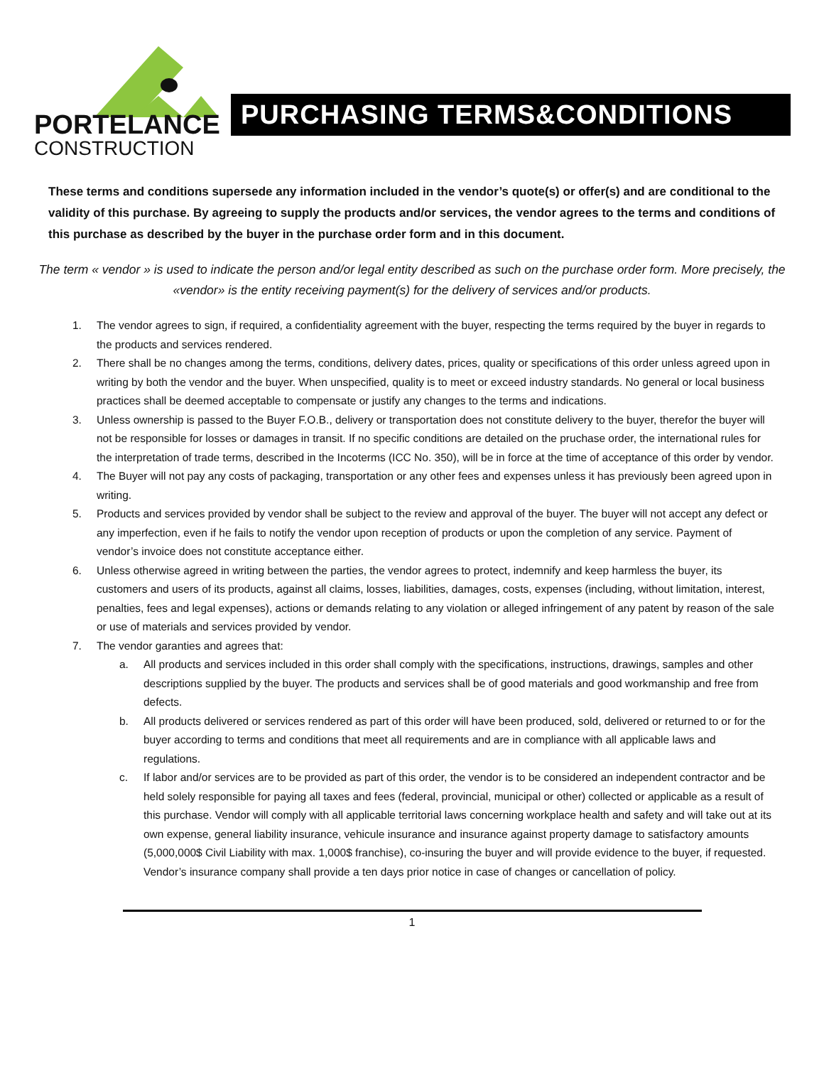PORTELANCE
CONSTRUCTION
PURCHASING TERMS&CONDITIONS
These terms and conditions supersede any information included in the vendor’s quote(s) or offer(s) and are conditional to the validity of this purchase. By agreeing to supply the products and/or services, the vendor agrees to the terms and conditions of this purchase as described by the buyer in the purchase order form and in this document.
The term « vendor » is used to indicate the person and/or legal entity described as such on the purchase order form. More precisely, the «vendor» is the entity receiving payment(s) for the delivery of services and/or products.
1. The vendor agrees to sign, if required, a confidentiality agreement with the buyer, respecting the terms required by the buyer in regards to the products and services rendered.
2. There shall be no changes among the terms, conditions, delivery dates, prices, quality or specifications of this order unless agreed upon in writing by both the vendor and the buyer. When unspecified, quality is to meet or exceed industry standards. No general or local business practices shall be deemed acceptable to compensate or justify any changes to the terms and indications.
3. Unless ownership is passed to the Buyer F.O.B., delivery or transportation does not constitute delivery to the buyer, therefor the buyer will not be responsible for losses or damages in transit. If no specific conditions are detailed on the pruchase order, the international rules for the interpretation of trade terms, described in the Incoterms (ICC No. 350), will be in force at the time of acceptance of this order by vendor.
4. The Buyer will not pay any costs of packaging, transportation or any other fees and expenses unless it has previously been agreed upon in writing.
5. Products and services provided by vendor shall be subject to the review and approval of the buyer. The buyer will not accept any defect or any imperfection, even if he fails to notify the vendor upon reception of products or upon the completion of any service. Payment of vendor’s invoice does not constitute acceptance either.
6. Unless otherwise agreed in writing between the parties, the vendor agrees to protect, indemnify and keep harmless the buyer, its customers and users of its products, against all claims, losses, liabilities, damages, costs, expenses (including, without limitation, interest, penalties, fees and legal expenses), actions or demands relating to any violation or alleged infringement of any patent by reason of the sale or use of materials and services provided by vendor.
7. The vendor garanties and agrees that:
a. All products and services included in this order shall comply with the specifications, instructions, drawings, samples and other descriptions supplied by the buyer. The products and services shall be of good materials and good workmanship and free from defects.
b. All products delivered or services rendered as part of this order will have been produced, sold, delivered or returned to or for the buyer according to terms and conditions that meet all requirements and are in compliance with all applicable laws and regulations.
c. If labor and/or services are to be provided as part of this order, the vendor is to be considered an independent contractor and be held solely responsible for paying all taxes and fees (federal, provincial, municipal or other) collected or applicable as a result of this purchase. Vendor will comply with all applicable territorial laws concerning workplace health and safety and will take out at its own expense, general liability insurance, vehicule insurance and insurance against property damage to satisfactory amounts (5,000,000$ Civil Liability with max. 1,000$ franchise), co-insuring the buyer and will provide evidence to the buyer, if requested. Vendor’s insurance company shall provide a ten days prior notice in case of changes or cancellation of policy.
1